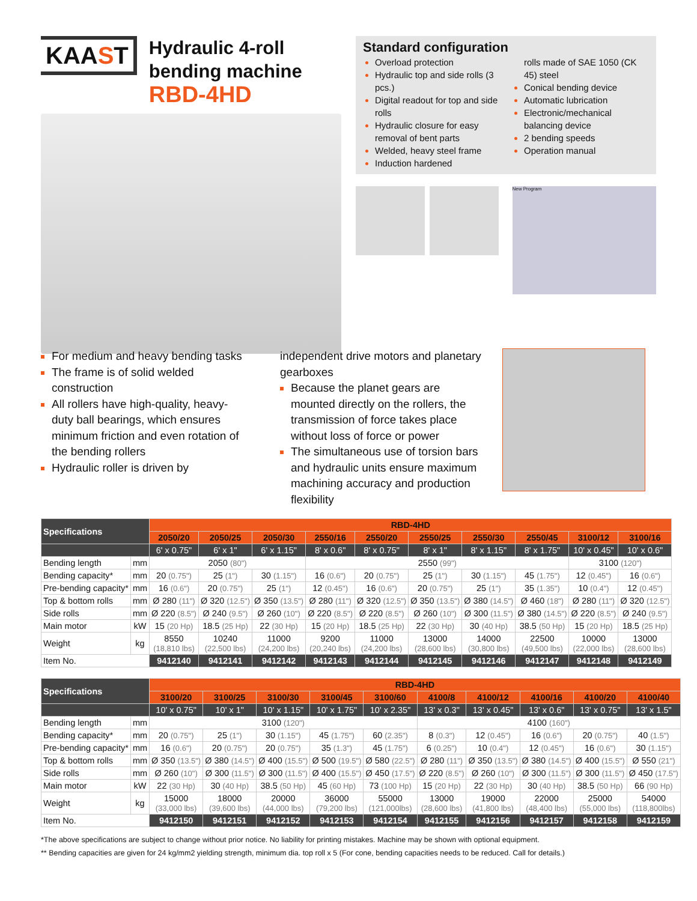KAAST
Hydraulic 4-roll
bending machine
RBD-4HD
Standard configuration
Overload protection
Hydraulic top and side rolls (3 pcs.)
Digital readout for top and side rolls
Hydraulic closure for easy removal of bent parts
Welded, heavy steel frame
Induction hardened
rolls made of SAE 1050 (CK 45) steel
Conical bending device
Automatic lubrication
Electronic/mechanical balancing device
2 bending speeds
Operation manual
New Program
For medium and heavy bending tasks
The frame is of solid welded construction
All rollers have high-quality, heavy-duty ball bearings, which ensures minimum friction and even rotation of the bending rollers
Hydraulic roller is driven by
independent drive motors and planetary gearboxes
Because the planet gears are mounted directly on the rollers, the transmission of force takes place without loss of force or power
The simultaneous use of torsion bars and hydraulic units ensure maximum machining accuracy and production flexibility
| Specifications | | RBD-4HD | | | | | | | | | |
| --- | --- | --- | --- | --- | --- | --- | --- | --- | --- | --- | --- |
| | | 2050/20 | 2050/25 | 2050/30 | 2550/16 | 2550/20 | 2550/25 | 2550/30 | 2550/45 | 3100/12 | 3100/16 |
| | | 6' x 0.75" | 6' x 1" | 6' x 1.15" | 8' x 0.6" | 8' x 0.75" | 8' x 1" | 8' x 1.15" | 8' x 1.75" | 10' x 0.45" | 10' x 0.6" |
| Bending length | mm | 2050 (80") | | | 2550 (99") | | | | | 3100 (120") | |
| Bending capacity* | mm | 20 (0.75") | 25 (1") | 30 (1.15") | 16 (0.6") | 20 (0.75") | 25 (1") | 30 (1.15") | 45 (1.75") | 12 (0.45") | 16 (0.6") |
| Pre-bending capacity* | mm | 16 (0.6") | 20 (0.75") | 25 (1") | 12 (0.45") | 16 (0.6") | 20 (0.75") | 25 (1") | 35 (1.35") | 10 (0.4") | 12 (0.45") |
| Top & bottom rolls | mm | Ø 280 (11") | Ø 320 (12.5") | Ø 350 (13.5") | Ø 280 (11") | Ø 320 (12.5") | Ø 350 (13.5") | Ø 380 (14.5") | Ø 460 (18") | Ø 280 (11") | Ø 320 (12.5") |
| Side rolls | mm | Ø 220 (8.5") | Ø 240 (9.5") | Ø 260 (10") | Ø 220 (8.5") | Ø 220 (8.5") | Ø 260 (10") | Ø 300 (11.5") | Ø 380 (14.5") | Ø 220 (8.5") | Ø 240 (9.5") |
| Main motor | kW | 15 (20 Hp) | 18.5 (25 Hp) | 22 (30 Hp) | 15 (20 Hp) | 18.5 (25 Hp) | 22 (30 Hp) | 30 (40 Hp) | 38.5 (50 Hp) | 15 (20 Hp) | 18.5 (25 Hp) |
| Weight | kg | 8550 (18,810 lbs) | 10240 (22,500 lbs) | 11000 (24,200 lbs) | 9200 (20,240 lbs) | 11000 (24,200 lbs) | 13000 (28,600 lbs) | 14000 (30,800 lbs) | 22500 (49,500 lbs) | 10000 (22,000 lbs) | 13000 (28,600 lbs) |
| Item No. | | 9412140 | 9412141 | 9412142 | 9412143 | 9412144 | 9412145 | 9412146 | 9412147 | 9412148 | 9412149 |
| Specifications | | RBD-4HD | | | | | | | | | |
| --- | --- | --- | --- | --- | --- | --- | --- | --- | --- | --- | --- |
| | | 3100/20 | 3100/25 | 3100/30 | 3100/45 | 3100/60 | 4100/8 | 4100/12 | 4100/16 | 4100/20 | 4100/40 |
| | | 10' x 0.75" | 10' x 1" | 10' x 1.15" | 10' x 1.75" | 10' x 2.35" | 13' x 0.3" | 13' x 0.45" | 13' x 0.6" | 13' x 0.75" | 13' x 1.5" |
| Bending length | mm | 3100 (120") | | | | | 4100 (160") | | | | |
| Bending capacity* | mm | 20 (0.75") | 25 (1") | 30 (1.15") | 45 (1.75") | 60 (2.35") | 8 (0.3") | 12 (0.45") | 16 (0.6") | 20 (0.75") | 40 (1.5") |
| Pre-bending capacity* | mm | 16 (0.6") | 20 (0.75") | 20 (0.75") | 35 (1.3") | 45 (1.75") | 6 (0.25") | 10 (0.4") | 12 (0.45") | 16 (0.6") | 30 (1.15") |
| Top & bottom rolls | mm | Ø 350 (13.5") | Ø 380 (14.5") | Ø 400 (15.5") | Ø 500 (19.5") | Ø 580 (22.5") | Ø 280 (11") | Ø 350 (13.5") | Ø 380 (14.5") | Ø 400 (15.5") | Ø 550 (21") |
| Side rolls | mm | Ø 260 (10") | Ø 300 (11.5") | Ø 300 (11.5") | Ø 400 (15.5") | Ø 450 (17.5") | Ø 220 (8.5") | Ø 260 (10") | Ø 300 (11.5") | Ø 300 (11.5") | Ø 450 (17.5") |
| Main motor | kW | 22 (30 Hp) | 30 (40 Hp) | 38.5 (50 Hp) | 45 (60 Hp) | 73 (100 Hp) | 15 (20 Hp) | 22 (30 Hp) | 30 (40 Hp) | 38.5 (50 Hp) | 66 (90 Hp) |
| Weight | kg | 15000 (33,000 lbs) | 18000 (39,600 lbs) | 20000 (44,000 lbs) | 36000 (79,200 lbs) | 55000 (121,000lbs) | 13000 (28,600 lbs) | 19000 (41,800 lbs) | 22000 (48,400 lbs) | 25000 (55,000 lbs) | 54000 (118,800lbs) |
| Item No. | | 9412150 | 9412151 | 9412152 | 9412153 | 9412154 | 9412155 | 9412156 | 9412157 | 9412158 | 9412159 |
*The above specifications are subject to change without prior notice. No liability for printing mistakes. Machine may be shown with optional equipment.
** Bending capacities are given for 24 kg/mm2 yielding strength, minimum dia. top roll x 5 (For cone, bending capacities needs to be reduced. Call for details.)